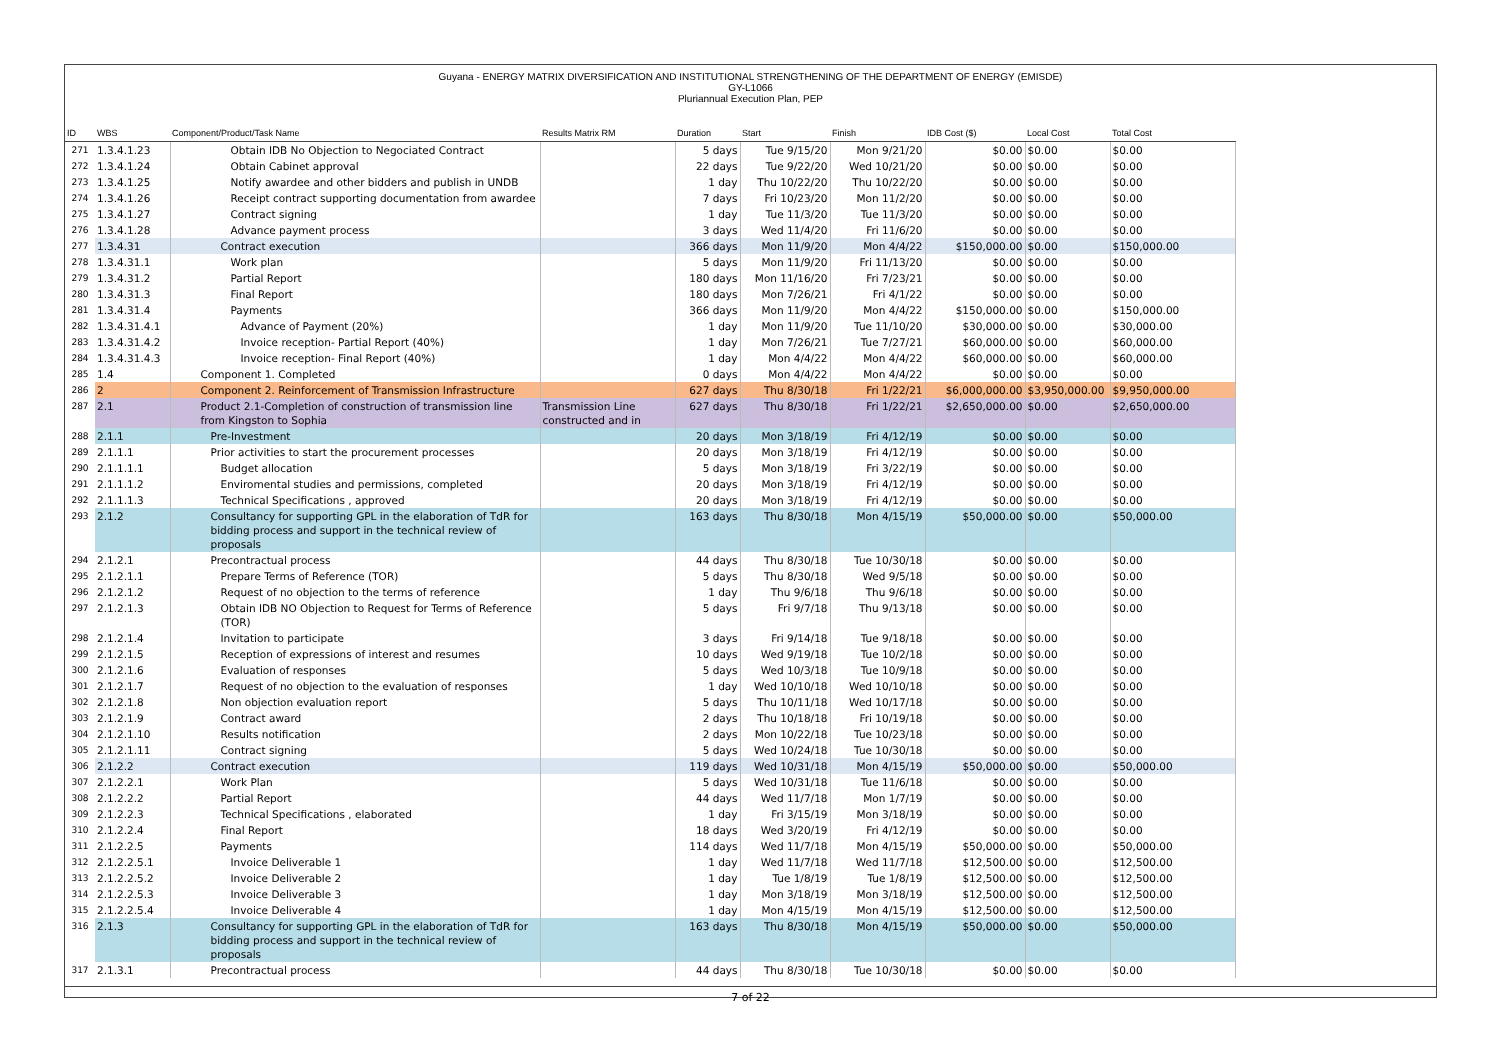Guyana - ENERGY MATRIX DIVERSIFICATION AND INSTITUTIONAL STRENGTHENING OF THE DEPARTMENT OF ENERGY (EMISDE)
GY-L1066
Pluriannual Execution Plan, PEP
| ID | WBS | Component/Product/Task Name | Results Matrix RM | Duration | Start | Finish | IDB Cost ($) | Local Cost | Total Cost |
| --- | --- | --- | --- | --- | --- | --- | --- | --- | --- |
| 271 | 1.3.4.1.23 | Obtain IDB No Objection to Negociated Contract | | 5 days | Tue 9/15/20 | Mon 9/21/20 | $0.00 | $0.00 | $0.00 |
| 272 | 1.3.4.1.24 | Obtain Cabinet approval | | 22 days | Tue 9/22/20 | Wed 10/21/20 | $0.00 | $0.00 | $0.00 |
| 273 | 1.3.4.1.25 | Notify awardee and other bidders and publish in UNDB | | 1 day | Thu 10/22/20 | Thu 10/22/20 | $0.00 | $0.00 | $0.00 |
| 274 | 1.3.4.1.26 | Receipt contract supporting documentation from awardee | | 7 days | Fri 10/23/20 | Mon 11/2/20 | $0.00 | $0.00 | $0.00 |
| 275 | 1.3.4.1.27 | Contract signing | | 1 day | Tue 11/3/20 | Tue 11/3/20 | $0.00 | $0.00 | $0.00 |
| 276 | 1.3.4.1.28 | Advance payment process | | 3 days | Wed 11/4/20 | Fri 11/6/20 | $0.00 | $0.00 | $0.00 |
| 277 | 1.3.4.31 | Contract execution | | 366 days | Mon 11/9/20 | Mon 4/4/22 | $150,000.00 | $0.00 | $150,000.00 |
| 278 | 1.3.4.31.1 | Work plan | | 5 days | Mon 11/9/20 | Fri 11/13/20 | $0.00 | $0.00 | $0.00 |
| 279 | 1.3.4.31.2 | Partial Report | | 180 days | Mon 11/16/20 | Fri 7/23/21 | $0.00 | $0.00 | $0.00 |
| 280 | 1.3.4.31.3 | Final Report | | 180 days | Mon 7/26/21 | Fri 4/1/22 | $0.00 | $0.00 | $0.00 |
| 281 | 1.3.4.31.4 | Payments | | 366 days | Mon 11/9/20 | Mon 4/4/22 | $150,000.00 | $0.00 | $150,000.00 |
| 282 | 1.3.4.31.4.1 | Advance of Payment (20%) | | 1 day | Mon 11/9/20 | Tue 11/10/20 | $30,000.00 | $0.00 | $30,000.00 |
| 283 | 1.3.4.31.4.2 | Invoice reception- Partial Report (40%) | | 1 day | Mon 7/26/21 | Tue 7/27/21 | $60,000.00 | $0.00 | $60,000.00 |
| 284 | 1.3.4.31.4.3 | Invoice reception- Final Report (40%) | | 1 day | Mon 4/4/22 | Mon 4/4/22 | $60,000.00 | $0.00 | $60,000.00 |
| 285 | 1.4 | Component 1. Completed | | 0 days | Mon 4/4/22 | Mon 4/4/22 | $0.00 | $0.00 | $0.00 |
| 286 | 2 | Component 2. Reinforcement of Transmission Infrastructure | | 627 days | Thu 8/30/18 | Fri 1/22/21 | $6,000,000.00 | $3,950,000.00 | $9,950,000.00 |
| 287 | 2.1 | Product 2.1-Completion of construction of transmission line from Kingston to Sophia | Transmission Line constructed and in | 627 days | Thu 8/30/18 | Fri 1/22/21 | $2,650,000.00 | $0.00 | $2,650,000.00 |
| 288 | 2.1.1 | Pre-Investment | | 20 days | Mon 3/18/19 | Fri 4/12/19 | $0.00 | $0.00 | $0.00 |
| 289 | 2.1.1.1 | Prior activities to start the procurement processes | | 20 days | Mon 3/18/19 | Fri 4/12/19 | $0.00 | $0.00 | $0.00 |
| 290 | 2.1.1.1.1 | Budget allocation | | 5 days | Mon 3/18/19 | Fri 3/22/19 | $0.00 | $0.00 | $0.00 |
| 291 | 2.1.1.1.2 | Enviromental studies and permissions, completed | | 20 days | Mon 3/18/19 | Fri 4/12/19 | $0.00 | $0.00 | $0.00 |
| 292 | 2.1.1.1.3 | Technical Specifications , approved | | 20 days | Mon 3/18/19 | Fri 4/12/19 | $0.00 | $0.00 | $0.00 |
| 293 | 2.1.2 | Consultancy for supporting GPL in the elaboration of TdR for bidding process and support in the technical review of proposals | | 163 days | Thu 8/30/18 | Mon 4/15/19 | $50,000.00 | $0.00 | $50,000.00 |
| 294 | 2.1.2.1 | Precontractual process | | 44 days | Thu 8/30/18 | Tue 10/30/18 | $0.00 | $0.00 | $0.00 |
| 295 | 2.1.2.1.1 | Prepare Terms of Reference (TOR) | | 5 days | Thu 8/30/18 | Wed 9/5/18 | $0.00 | $0.00 | $0.00 |
| 296 | 2.1.2.1.2 | Request of no objection to the terms of reference | | 1 day | Thu 9/6/18 | Thu 9/6/18 | $0.00 | $0.00 | $0.00 |
| 297 | 2.1.2.1.3 | Obtain IDB NO Objection to Request for Terms of Reference (TOR) | | 5 days | Fri 9/7/18 | Thu 9/13/18 | $0.00 | $0.00 | $0.00 |
| 298 | 2.1.2.1.4 | Invitation to participate | | 3 days | Fri 9/14/18 | Tue 9/18/18 | $0.00 | $0.00 | $0.00 |
| 299 | 2.1.2.1.5 | Reception of expressions of interest and resumes | | 10 days | Wed 9/19/18 | Tue 10/2/18 | $0.00 | $0.00 | $0.00 |
| 300 | 2.1.2.1.6 | Evaluation of responses | | 5 days | Wed 10/3/18 | Tue 10/9/18 | $0.00 | $0.00 | $0.00 |
| 301 | 2.1.2.1.7 | Request of no objection to the evaluation of responses | | 1 day | Wed 10/10/18 | Wed 10/10/18 | $0.00 | $0.00 | $0.00 |
| 302 | 2.1.2.1.8 | Non objection evaluation report | | 5 days | Thu 10/11/18 | Wed 10/17/18 | $0.00 | $0.00 | $0.00 |
| 303 | 2.1.2.1.9 | Contract award | | 2 days | Thu 10/18/18 | Fri 10/19/18 | $0.00 | $0.00 | $0.00 |
| 304 | 2.1.2.1.10 | Results notification | | 2 days | Mon 10/22/18 | Tue 10/23/18 | $0.00 | $0.00 | $0.00 |
| 305 | 2.1.2.1.11 | Contract signing | | 5 days | Wed 10/24/18 | Tue 10/30/18 | $0.00 | $0.00 | $0.00 |
| 306 | 2.1.2.2 | Contract execution | | 119 days | Wed 10/31/18 | Mon 4/15/19 | $50,000.00 | $0.00 | $50,000.00 |
| 307 | 2.1.2.2.1 | Work Plan | | 5 days | Wed 10/31/18 | Tue 11/6/18 | $0.00 | $0.00 | $0.00 |
| 308 | 2.1.2.2.2 | Partial Report | | 44 days | Wed 11/7/18 | Mon 1/7/19 | $0.00 | $0.00 | $0.00 |
| 309 | 2.1.2.2.3 | Technical Specifications , elaborated | | 1 day | Fri 3/15/19 | Mon 3/18/19 | $0.00 | $0.00 | $0.00 |
| 310 | 2.1.2.2.4 | Final Report | | 18 days | Wed 3/20/19 | Fri 4/12/19 | $0.00 | $0.00 | $0.00 |
| 311 | 2.1.2.2.5 | Payments | | 114 days | Wed 11/7/18 | Mon 4/15/19 | $50,000.00 | $0.00 | $50,000.00 |
| 312 | 2.1.2.2.5.1 | Invoice Deliverable 1 | | 1 day | Wed 11/7/18 | Wed 11/7/18 | $12,500.00 | $0.00 | $12,500.00 |
| 313 | 2.1.2.2.5.2 | Invoice Deliverable 2 | | 1 day | Tue 1/8/19 | Tue 1/8/19 | $12,500.00 | $0.00 | $12,500.00 |
| 314 | 2.1.2.2.5.3 | Invoice Deliverable 3 | | 1 day | Mon 3/18/19 | Mon 3/18/19 | $12,500.00 | $0.00 | $12,500.00 |
| 315 | 2.1.2.2.5.4 | Invoice Deliverable 4 | | 1 day | Mon 4/15/19 | Mon 4/15/19 | $12,500.00 | $0.00 | $12,500.00 |
| 316 | 2.1.3 | Consultancy for supporting GPL in the elaboration of TdR for bidding process and support in the technical review of proposals | | 163 days | Thu 8/30/18 | Mon 4/15/19 | $50,000.00 | $0.00 | $50,000.00 |
| 317 | 2.1.3.1 | Precontractual process | | 44 days | Thu 8/30/18 | Tue 10/30/18 | $0.00 | $0.00 | $0.00 |
7 of 22